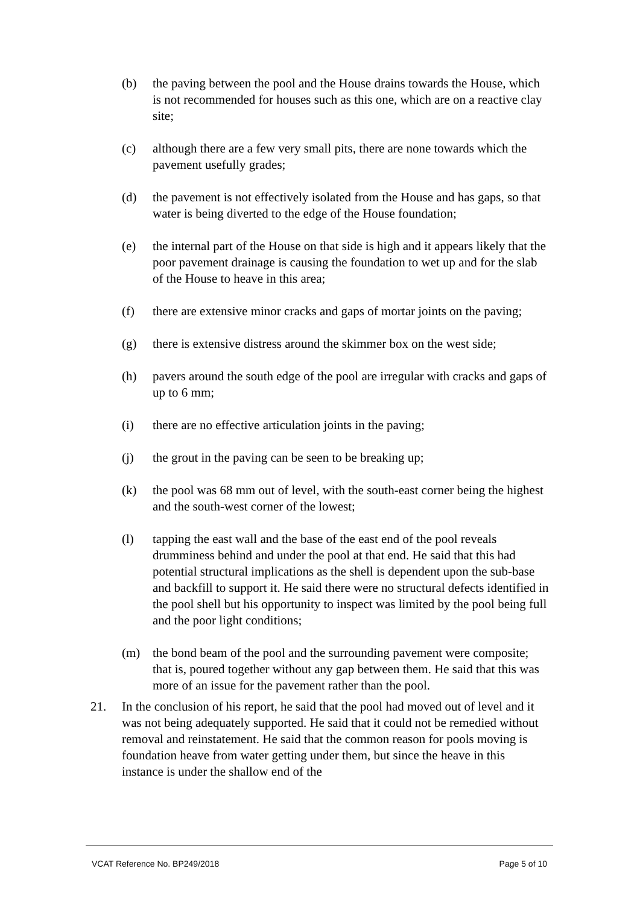(b) the paving between the pool and the House drains towards the House, which is not recommended for houses such as this one, which are on a reactive clay site;
(c) although there are a few very small pits, there are none towards which the pavement usefully grades;
(d) the pavement is not effectively isolated from the House and has gaps, so that water is being diverted to the edge of the House foundation;
(e) the internal part of the House on that side is high and it appears likely that the poor pavement drainage is causing the foundation to wet up and for the slab of the House to heave in this area;
(f) there are extensive minor cracks and gaps of mortar joints on the paving;
(g) there is extensive distress around the skimmer box on the west side;
(h) pavers around the south edge of the pool are irregular with cracks and gaps of up to 6 mm;
(i) there are no effective articulation joints in the paving;
(j) the grout in the paving can be seen to be breaking up;
(k) the pool was 68 mm out of level, with the south-east corner being the highest and the south-west corner of the lowest;
(l) tapping the east wall and the base of the east end of the pool reveals drumminess behind and under the pool at that end. He said that this had potential structural implications as the shell is dependent upon the sub-base and backfill to support it. He said there were no structural defects identified in the pool shell but his opportunity to inspect was limited by the pool being full and the poor light conditions;
(m) the bond beam of the pool and the surrounding pavement were composite; that is, poured together without any gap between them. He said that this was more of an issue for the pavement rather than the pool.
21. In the conclusion of his report, he said that the pool had moved out of level and it was not being adequately supported. He said that it could not be remedied without removal and reinstatement. He said that the common reason for pools moving is foundation heave from water getting under them, but since the heave in this instance is under the shallow end of the
VCAT Reference No. BP249/2018 Page 5 of 10